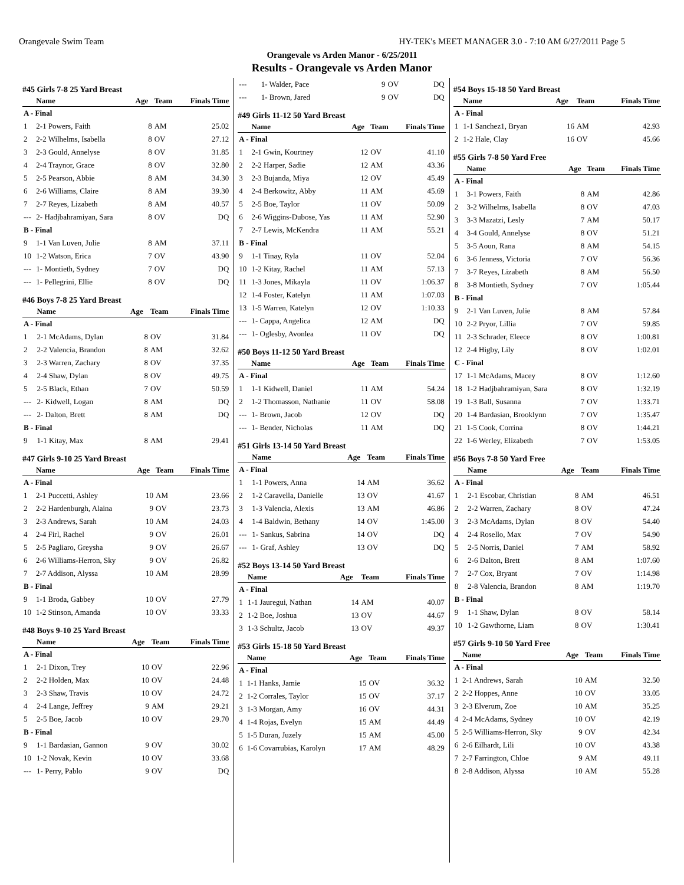Orangevale Swim Team HY-TEK's MEET MANAGER 3.0 - 7:10 AM 6/27/2011 Page 5
Orangevale vs Arden Manor - 6/25/2011
Results - Orangevale vs Arden Manor
#45 Girls 7-8 25 Yard Breast
| | Name | Age | Team | Finals Time |
| --- | --- | --- | --- | --- |
| A - Final | | | | |
| 1 | 2-1 Powers, Faith | 8 | AM | 25.02 |
| 2 | 2-2 Wilhelms, Isabella | 8 | OV | 27.12 |
| 3 | 2-3 Gould, Annelyse | 8 | OV | 31.85 |
| 4 | 2-4 Traynor, Grace | 8 | OV | 32.80 |
| 5 | 2-5 Pearson, Abbie | 8 | AM | 34.30 |
| 6 | 2-6 Williams, Claire | 8 | AM | 39.30 |
| 7 | 2-7 Reyes, Lizabeth | 8 | AM | 40.57 |
| --- | 2- Hadjbahramiyan, Sara | 8 | OV | DQ |
| B - Final | | | | |
| 9 | 1-1 Van Luven, Julie | 8 | AM | 37.11 |
| 10 | 1-2 Watson, Erica | 7 | OV | 43.90 |
| --- | 1- Montieth, Sydney | 7 | OV | DQ |
| --- | 1- Pellegrini, Ellie | 8 | OV | DQ |
#46 Boys 7-8 25 Yard Breast
| | Name | Age | Team | Finals Time |
| --- | --- | --- | --- | --- |
| A - Final | | | | |
| 1 | 2-1 McAdams, Dylan | 8 | OV | 31.84 |
| 2 | 2-2 Valencia, Brandon | 8 | AM | 32.62 |
| 3 | 2-3 Warren, Zachary | 8 | OV | 37.35 |
| 4 | 2-4 Shaw, Dylan | 8 | OV | 49.75 |
| 5 | 2-5 Black, Ethan | 7 | OV | 50.59 |
| --- | 2- Kidwell, Logan | 8 | AM | DQ |
| --- | 2- Dalton, Brett | 8 | AM | DQ |
| B - Final | | | | |
| 9 | 1-1 Kitay, Max | 8 | AM | 29.41 |
#47 Girls 9-10 25 Yard Breast
| | Name | Age | Team | Finals Time |
| --- | --- | --- | --- | --- |
| A - Final | | | | |
| 1 | 2-1 Puccetti, Ashley | 10 | AM | 23.66 |
| 2 | 2-2 Hardenburgh, Alaina | 9 | OV | 23.73 |
| 3 | 2-3 Andrews, Sarah | 10 | AM | 24.03 |
| 4 | 2-4 Firl, Rachel | 9 | OV | 26.01 |
| 5 | 2-5 Pagliaro, Greysha | 9 | OV | 26.67 |
| 6 | 2-6 Williams-Herron, Sky | 9 | OV | 26.82 |
| 7 | 2-7 Addison, Alyssa | 10 | AM | 28.99 |
| B - Final | | | | |
| 9 | 1-1 Broda, Gabbey | 10 | OV | 27.79 |
| 10 | 1-2 Stinson, Amanda | 10 | OV | 33.33 |
#48 Boys 9-10 25 Yard Breast
| | Name | Age | Team | Finals Time |
| --- | --- | --- | --- | --- |
| A - Final | | | | |
| 1 | 2-1 Dixon, Trey | 10 | OV | 22.96 |
| 2 | 2-2 Holden, Max | 10 | OV | 24.48 |
| 3 | 2-3 Shaw, Travis | 10 | OV | 24.72 |
| 4 | 2-4 Lange, Jeffrey | 9 | AM | 29.21 |
| 5 | 2-5 Boe, Jacob | 10 | OV | 29.70 |
| B - Final | | | | |
| 9 | 1-1 Bardasian, Gannon | 9 | OV | 30.02 |
| 10 | 1-2 Novak, Kevin | 10 | OV | 33.68 |
| --- | 1- Perry, Pablo | 9 | OV | DQ |
| --- | 1- Walder, Pace | 9 | OV | DQ |
| --- | 1- Brown, Jared | 9 | OV | DQ |
#49 Girls 11-12 50 Yard Breast
| | Name | Age | Team | Finals Time |
| --- | --- | --- | --- | --- |
| A - Final | | | | |
| 1 | 2-1 Gwin, Kourtney | 12 | OV | 41.10 |
| 2 | 2-2 Harper, Sadie | 12 | AM | 43.36 |
| 3 | 2-3 Bujanda, Miya | 12 | OV | 45.49 |
| 4 | 2-4 Berkowitz, Abby | 11 | AM | 45.69 |
| 5 | 2-5 Boe, Taylor | 11 | OV | 50.09 |
| 6 | 2-6 Wiggins-Dubose, Yas | 11 | AM | 52.90 |
| 7 | 2-7 Lewis, McKendra | 11 | AM | 55.21 |
| B - Final | | | | |
| 9 | 1-1 Tinay, Ryla | 11 | OV | 52.04 |
| 10 | 1-2 Kitay, Rachel | 11 | AM | 57.13 |
| 11 | 1-3 Jones, Mikayla | 11 | OV | 1:06.37 |
| 12 | 1-4 Foster, Katelyn | 11 | AM | 1:07.03 |
| 13 | 1-5 Warren, Katelyn | 12 | OV | 1:10.33 |
| --- | 1- Cappa, Angelica | 12 | AM | DQ |
| --- | 1- Oglesby, Avonlea | 11 | OV | DQ |
#50 Boys 11-12 50 Yard Breast
| | Name | Age | Team | Finals Time |
| --- | --- | --- | --- | --- |
| A - Final | | | | |
| 1 | 1-1 Kidwell, Daniel | 11 | AM | 54.24 |
| 2 | 1-2 Thomasson, Nathanie | 11 | OV | 58.08 |
| --- | 1- Brown, Jacob | 12 | OV | DQ |
| --- | 1- Bender, Nicholas | 11 | AM | DQ |
#51 Girls 13-14 50 Yard Breast
| | Name | Age | Team | Finals Time |
| --- | --- | --- | --- | --- |
| A - Final | | | | |
| 1 | 1-1 Powers, Anna | 14 | AM | 36.62 |
| 2 | 1-2 Caravella, Danielle | 13 | OV | 41.67 |
| 3 | 1-3 Valencia, Alexis | 13 | AM | 46.86 |
| 4 | 1-4 Baldwin, Bethany | 14 | OV | 1:45.00 |
| --- | 1- Sankus, Sabrina | 14 | OV | DQ |
| --- | 1- Graf, Ashley | 13 | OV | DQ |
#52 Boys 13-14 50 Yard Breast
| | Name | Age | Team | Finals Time |
| --- | --- | --- | --- | --- |
| A - Final | | | | |
| 1 | 1-1 Jauregui, Nathan | 14 | AM | 40.07 |
| 2 | 1-2 Boe, Joshua | 13 | OV | 44.67 |
| 3 | 1-3 Schultz, Jacob | 13 | OV | 49.37 |
#53 Girls 15-18 50 Yard Breast
| | Name | Age | Team | Finals Time |
| --- | --- | --- | --- | --- |
| A - Final | | | | |
| 1 | 1-1 Hanks, Jamie | 15 | OV | 36.32 |
| 2 | 1-2 Corrales, Taylor | 15 | OV | 37.17 |
| 3 | 1-3 Morgan, Amy | 16 | OV | 44.31 |
| 4 | 1-4 Rojas, Evelyn | 15 | AM | 44.49 |
| 5 | 1-5 Duran, Juzely | 15 | AM | 45.00 |
| 6 | 1-6 Covarrubias, Karolyn | 17 | AM | 48.29 |
#54 Boys 15-18 50 Yard Breast
| | Name | Age | Team | Finals Time |
| --- | --- | --- | --- | --- |
| A - Final | | | | |
| 1 | 1-1 Sanchez1, Bryan | 16 | AM | 42.93 |
| 2 | 1-2 Hale, Clay | 16 | OV | 45.66 |
#55 Girls 7-8 50 Yard Free
| | Name | Age | Team | Finals Time |
| --- | --- | --- | --- | --- |
| A - Final | | | | |
| 1 | 3-1 Powers, Faith | 8 | AM | 42.86 |
| 2 | 3-2 Wilhelms, Isabella | 8 | OV | 47.03 |
| 3 | 3-3 Mazatzi, Lesly | 7 | AM | 50.17 |
| 4 | 3-4 Gould, Annelyse | 8 | OV | 51.21 |
| 5 | 3-5 Aoun, Rana | 8 | AM | 54.15 |
| 6 | 3-6 Jenness, Victoria | 7 | OV | 56.36 |
| 7 | 3-7 Reyes, Lizabeth | 8 | AM | 56.50 |
| 8 | 3-8 Montieth, Sydney | 7 | OV | 1:05.44 |
| B - Final | | | | |
| 9 | 2-1 Van Luven, Julie | 8 | AM | 57.84 |
| 10 | 2-2 Pryor, Lillia | 7 | OV | 59.85 |
| 11 | 2-3 Schrader, Eleece | 8 | OV | 1:00.81 |
| 12 | 2-4 Higby, Lily | 8 | OV | 1:02.01 |
| C - Final | | | | |
| 17 | 1-1 McAdams, Macey | 8 | OV | 1:12.60 |
| 18 | 1-2 Hadjbahramiyan, Sara | 8 | OV | 1:32.19 |
| 19 | 1-3 Ball, Susanna | 7 | OV | 1:33.71 |
| 20 | 1-4 Bardasian, Brooklynn | 7 | OV | 1:35.47 |
| 21 | 1-5 Cook, Corrina | 8 | OV | 1:44.21 |
| 22 | 1-6 Werley, Elizabeth | 7 | OV | 1:53.05 |
#56 Boys 7-8 50 Yard Free
| | Name | Age | Team | Finals Time |
| --- | --- | --- | --- | --- |
| A - Final | | | | |
| 1 | 2-1 Escobar, Christian | 8 | AM | 46.51 |
| 2 | 2-2 Warren, Zachary | 8 | OV | 47.24 |
| 3 | 2-3 McAdams, Dylan | 8 | OV | 54.40 |
| 4 | 2-4 Rosello, Max | 7 | OV | 54.90 |
| 5 | 2-5 Norris, Daniel | 7 | AM | 58.92 |
| 6 | 2-6 Dalton, Brett | 8 | AM | 1:07.60 |
| 7 | 2-7 Cox, Bryant | 7 | OV | 1:14.98 |
| 8 | 2-8 Valencia, Brandon | 8 | AM | 1:19.70 |
| B - Final | | | | |
| 9 | 1-1 Shaw, Dylan | 8 | OV | 58.14 |
| 10 | 1-2 Gawthorne, Liam | 8 | OV | 1:30.41 |
#57 Girls 9-10 50 Yard Free
| | Name | Age | Team | Finals Time |
| --- | --- | --- | --- | --- |
| A - Final | | | | |
| 1 | 2-1 Andrews, Sarah | 10 | AM | 32.50 |
| 2 | 2-2 Hoppes, Anne | 10 | OV | 33.05 |
| 3 | 2-3 Elverum, Zoe | 10 | AM | 35.25 |
| 4 | 2-4 McAdams, Sydney | 10 | OV | 42.19 |
| 5 | 2-5 Williams-Herron, Sky | 9 | OV | 42.34 |
| 6 | 2-6 Eilhardt, Lili | 10 | OV | 43.38 |
| 7 | 2-7 Farrington, Chloe | 9 | AM | 49.11 |
| 8 | 2-8 Addison, Alyssa | 10 | AM | 55.28 |